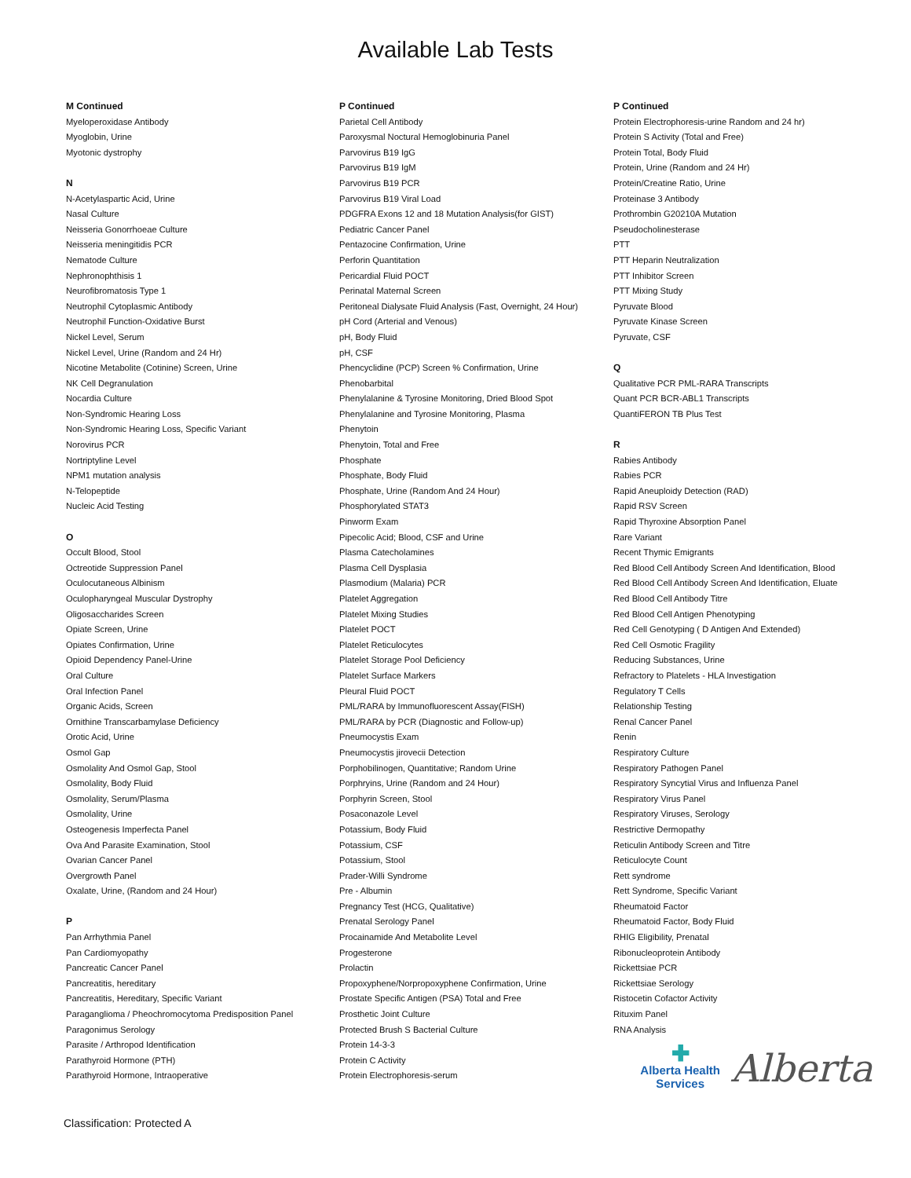Available Lab Tests
M Continued
Myeloperoxidase Antibody
Myoglobin, Urine
Myotonic dystrophy
N
N-Acetylaspartic Acid, Urine
Nasal Culture
Neisseria Gonorrhoeae Culture
Neisseria meningitidis PCR
Nematode Culture
Nephronophthisis 1
Neurofibromatosis Type 1
Neutrophil Cytoplasmic Antibody
Neutrophil Function-Oxidative Burst
Nickel Level, Serum
Nickel Level, Urine (Random and 24 Hr)
Nicotine Metabolite (Cotinine) Screen, Urine
NK Cell Degranulation
Nocardia Culture
Non-Syndromic Hearing Loss
Non-Syndromic Hearing Loss, Specific Variant
Norovirus PCR
Nortriptyline Level
NPM1 mutation analysis
N-Telopeptide
Nucleic Acid Testing
O
Occult Blood, Stool
Octreotide Suppression Panel
Oculocutaneous Albinism
Oculopharyngeal Muscular Dystrophy
Oligosaccharides Screen
Opiate Screen, Urine
Opiates Confirmation, Urine
Opioid Dependency Panel-Urine
Oral Culture
Oral Infection Panel
Organic Acids, Screen
Ornithine Transcarbamylase Deficiency
Orotic Acid, Urine
Osmol Gap
Osmolality And Osmol Gap, Stool
Osmolality, Body Fluid
Osmolality, Serum/Plasma
Osmolality, Urine
Osteogenesis Imperfecta Panel
Ova And Parasite Examination, Stool
Ovarian Cancer Panel
Overgrowth Panel
Oxalate, Urine, (Random and 24 Hour)
P
Pan Arrhythmia Panel
Pan Cardiomyopathy
Pancreatic Cancer Panel
Pancreatitis, hereditary
Pancreatitis, Hereditary, Specific Variant
Paraganglioma / Pheochromocytoma Predisposition Panel
Paragonimus Serology
Parasite / Arthropod Identification
Parathyroid Hormone (PTH)
Parathyroid Hormone, Intraoperative
P Continued
Parietal Cell Antibody
Paroxysmal Noctural Hemoglobinuria Panel
Parvovirus B19 IgG
Parvovirus B19 IgM
Parvovirus B19 PCR
Parvovirus B19 Viral Load
PDGFRA Exons 12 and 18 Mutation Analysis(for GIST)
Pediatric Cancer Panel
Pentazocine Confirmation, Urine
Perforin Quantitation
Pericardial Fluid POCT
Perinatal Maternal Screen
Peritoneal Dialysate Fluid Analysis (Fast, Overnight, 24 Hour)
pH Cord (Arterial and Venous)
pH, Body Fluid
pH, CSF
Phencyclidine (PCP) Screen % Confirmation, Urine
Phenobarbital
Phenylalanine & Tyrosine Monitoring, Dried Blood Spot
Phenylalanine and Tyrosine Monitoring, Plasma
Phenytoin
Phenytoin, Total and Free
Phosphate
Phosphate, Body Fluid
Phosphate, Urine (Random And 24 Hour)
Phosphorylated STAT3
Pinworm Exam
Pipecolic Acid; Blood, CSF and Urine
Plasma Catecholamines
Plasma Cell Dysplasia
Plasmodium (Malaria) PCR
Platelet Aggregation
Platelet Mixing Studies
Platelet POCT
Platelet Reticulocytes
Platelet Storage Pool Deficiency
Platelet Surface Markers
Pleural Fluid POCT
PML/RARA by Immunofluorescent Assay(FISH)
PML/RARA by PCR (Diagnostic and Follow-up)
Pneumocystis Exam
Pneumocystis jirovecii Detection
Porphobilinogen, Quantitative; Random Urine
Porphryins, Urine (Random and 24 Hour)
Porphyrin Screen, Stool
Posaconazole Level
Potassium, Body Fluid
Potassium, CSF
Potassium, Stool
Prader-Willi Syndrome
Pre - Albumin
Pregnancy Test (HCG, Qualitative)
Prenatal Serology Panel
Procainamide And Metabolite Level
Progesterone
Prolactin
Propoxyphene/Norpropoxyphene Confirmation, Urine
Prostate Specific Antigen (PSA) Total and Free
Prosthetic Joint Culture
Protected Brush S Bacterial Culture
Protein 14-3-3
Protein C Activity
Protein Electrophoresis-serum
P Continued
Protein Electrophoresis-urine Random and 24 hr)
Protein S Activity (Total and Free)
Protein Total, Body Fluid
Protein, Urine (Random and 24 Hr)
Protein/Creatine Ratio, Urine
Proteinase 3 Antibody
Prothrombin G20210A Mutation
Pseudocholinesterase
PTT
PTT Heparin Neutralization
PTT Inhibitor Screen
PTT Mixing Study
Pyruvate Blood
Pyruvate Kinase Screen
Pyruvate, CSF
Q
Qualitative PCR PML-RARA Transcripts
Quant PCR BCR-ABL1 Transcripts
QuantiFERON TB Plus Test
R
Rabies Antibody
Rabies PCR
Rapid Aneuploidy Detection (RAD)
Rapid RSV Screen
Rapid Thyroxine Absorption Panel
Rare Variant
Recent Thymic Emigrants
Red Blood Cell Antibody Screen And Identification, Blood
Red Blood Cell Antibody Screen And Identification, Eluate
Red Blood Cell Antibody Titre
Red Blood Cell Antigen Phenotyping
Red Cell Genotyping ( D Antigen And Extended)
Red Cell Osmotic Fragility
Reducing Substances, Urine
Refractory to Platelets - HLA Investigation
Regulatory T Cells
Relationship Testing
Renal Cancer Panel
Renin
Respiratory Culture
Respiratory Pathogen Panel
Respiratory Syncytial Virus and Influenza Panel
Respiratory Virus Panel
Respiratory Viruses, Serology
Restrictive Dermopathy
Reticulin Antibody Screen and Titre
Reticulocyte Count
Rett syndrome
Rett Syndrome, Specific Variant
Rheumatoid Factor
Rheumatoid Factor, Body Fluid
RHIG Eligibility, Prenatal
Ribonucleoprotein Antibody
Rickettsiae PCR
Rickettsiae Serology
Ristocetin Cofactor Activity
Rituxim Panel
RNA Analysis
✚
Alberta Health
Services
Alberta
Classification: Protected A